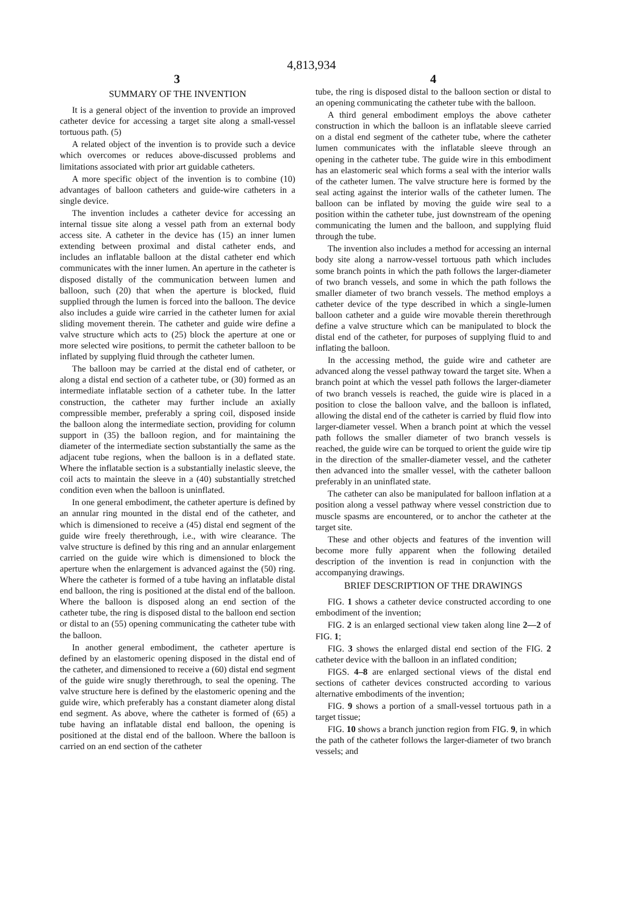4,813,934
3 4
SUMMARY OF THE INVENTION
It is a general object of the invention to provide an improved catheter device for accessing a target site along a small-vessel tortuous path. (5)
A related object of the invention is to provide such a device which overcomes or reduces above-discussed problems and limitations associated with prior art guidable catheters.
A more specific object of the invention is to combine (10) advantages of balloon catheters and guide-wire catheters in a single device.
The invention includes a catheter device for accessing an internal tissue site along a vessel path from an external body access site. A catheter in the device has (15) an inner lumen extending between proximal and distal catheter ends, and includes an inflatable balloon at the distal catheter end which communicates with the inner lumen. An aperture in the catheter is disposed distally of the communication between lumen and balloon, such (20) that when the aperture is blocked, fluid supplied through the lumen is forced into the balloon. The device also includes a guide wire carried in the catheter lumen for axial sliding movement therein. The catheter and guide wire define a valve structure which acts to (25) block the aperture at one or more selected wire positions, to permit the catheter balloon to be inflated by supplying fluid through the catheter lumen.
The balloon may be carried at the distal end of catheter, or along a distal end section of a catheter tube, or (30) formed as an intermediate inflatable section of a catheter tube. In the latter construction, the catheter may further include an axially compressible member, preferably a spring coil, disposed inside the balloon along the intermediate section, providing for column support in (35) the balloon region, and for maintaining the diameter of the intermediate section substantially the same as the adjacent tube regions, when the balloon is in a deflated state. Where the inflatable section is a substantially inelastic sleeve, the coil acts to maintain the sleeve in a (40) substantially stretched condition even when the balloon is uninflated.
In one general embodiment, the catheter aperture is defined by an annular ring mounted in the distal end of the catheter, and which is dimensioned to receive a (45) distal end segment of the guide wire freely therethrough, i.e., with wire clearance. The valve structure is defined by this ring and an annular enlargement carried on the guide wire which is dimensioned to block the aperture when the enlargement is advanced against the (50) ring. Where the catheter is formed of a tube having an inflatable distal end balloon, the ring is positioned at the distal end of the balloon. Where the balloon is disposed along an end section of the catheter tube, the ring is disposed distal to the balloon end section or distal to an (55) opening communicating the catheter tube with the balloon.
In another general embodiment, the catheter aperture is defined by an elastomeric opening disposed in the distal end of the catheter, and dimensioned to receive a (60) distal end segment of the guide wire snugly therethrough, to seal the opening. The valve structure here is defined by the elastomeric opening and the guide wire, which preferably has a constant diameter along distal end segment. As above, where the catheter is formed of (65) a tube having an inflatable distal end balloon, the opening is positioned at the distal end of the balloon. Where the balloon is carried on an end section of the catheter
tube, the ring is disposed distal to the balloon section or distal to an opening communicating the catheter tube with the balloon.
A third general embodiment employs the above catheter construction in which the balloon is an inflatable sleeve carried on a distal end segment of the catheter tube, where the catheter lumen communicates with the inflatable sleeve through an opening in the catheter tube. The guide wire in this embodiment has an elastomeric seal which forms a seal with the interior walls of the catheter lumen. The valve structure here is formed by the seal acting against the interior walls of the catheter lumen. The balloon can be inflated by moving the guide wire seal to a position within the catheter tube, just downstream of the opening communicating the lumen and the balloon, and supplying fluid through the tube.
The invention also includes a method for accessing an internal body site along a narrow-vessel tortuous path which includes some branch points in which the path follows the larger-diameter of two branch vessels, and some in which the path follows the smaller diameter of two branch vessels. The method employs a catheter device of the type described in which a single-lumen balloon catheter and a guide wire movable therein therethrough define a valve structure which can be manipulated to block the distal end of the catheter, for purposes of supplying fluid to and inflating the balloon.
In the accessing method, the guide wire and catheter are advanced along the vessel pathway toward the target site. When a branch point at which the vessel path follows the larger-diameter of two branch vessels is reached, the guide wire is placed in a position to close the balloon valve, and the balloon is inflated, allowing the distal end of the catheter is carried by fluid flow into larger-diameter vessel. When a branch point at which the vessel path follows the smaller diameter of two branch vessels is reached, the guide wire can be torqued to orient the guide wire tip in the direction of the smaller-diameter vessel, and the catheter then advanced into the smaller vessel, with the catheter balloon preferably in an uninflated state.
The catheter can also be manipulated for balloon inflation at a position along a vessel pathway where vessel constriction due to muscle spasms are encountered, or to anchor the catheter at the target site.
These and other objects and features of the invention will become more fully apparent when the following detailed description of the invention is read in conjunction with the accompanying drawings.
BRIEF DESCRIPTION OF THE DRAWINGS
FIG. 1 shows a catheter device constructed according to one embodiment of the invention;
FIG. 2 is an enlarged sectional view taken along line 2—2 of FIG. 1;
FIG. 3 shows the enlarged distal end section of the FIG. 2 catheter device with the balloon in an inflated condition;
FIGS. 4–8 are enlarged sectional views of the distal end sections of catheter devices constructed according to various alternative embodiments of the invention;
FIG. 9 shows a portion of a small-vessel tortuous path in a target tissue;
FIG. 10 shows a branch junction region from FIG. 9, in which the path of the catheter follows the larger-diameter of two branch vessels; and